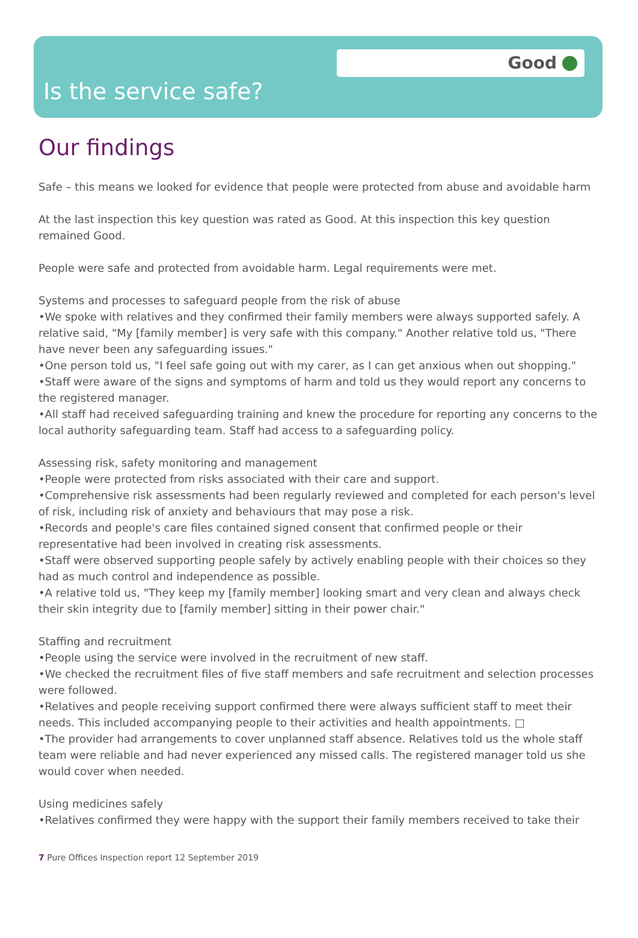Good
Is the service safe?
Our findings
Safe – this means we looked for evidence that people were protected from abuse and avoidable harm
At the last inspection this key question was rated as Good. At this inspection this key question remained Good.
People were safe and protected from avoidable harm. Legal requirements were met.
Systems and processes to safeguard people from the risk of abuse
•We spoke with relatives and they confirmed their family members were always supported safely. A relative said, "My [family member] is very safe with this company." Another relative told us, "There have never been any safeguarding issues."
•One person told us, "I feel safe going out with my carer, as I can get anxious when out shopping."
•Staff were aware of the signs and symptoms of harm and told us they would report any concerns to the registered manager.
•All staff had received safeguarding training and knew the procedure for reporting any concerns to the local authority safeguarding team. Staff had access to a safeguarding policy.
Assessing risk, safety monitoring and management
•People were protected from risks associated with their care and support.
•Comprehensive risk assessments had been regularly reviewed and completed for each person's level of risk, including risk of anxiety and behaviours that may pose a risk.
•Records and people's care files contained signed consent that confirmed people or their representative had been involved in creating risk assessments.
•Staff were observed supporting people safely by actively enabling people with their choices so they had as much control and independence as possible.
•A relative told us, "They keep my [family member] looking smart and very clean and always check their skin integrity due to [family member] sitting in their power chair."
Staffing and recruitment
•People using the service were involved in the recruitment of new staff.
•We checked the recruitment files of five staff members and safe recruitment and selection processes were followed.
•Relatives and people receiving support confirmed there were always sufficient staff to meet their needs. This included accompanying people to their activities and health appointments. □
•The provider had arrangements to cover unplanned staff absence. Relatives told us the whole staff team were reliable and had never experienced any missed calls. The registered manager told us she would cover when needed.
Using medicines safely
•Relatives confirmed they were happy with the support their family members received to take their
7 Pure Offices Inspection report 12 September 2019